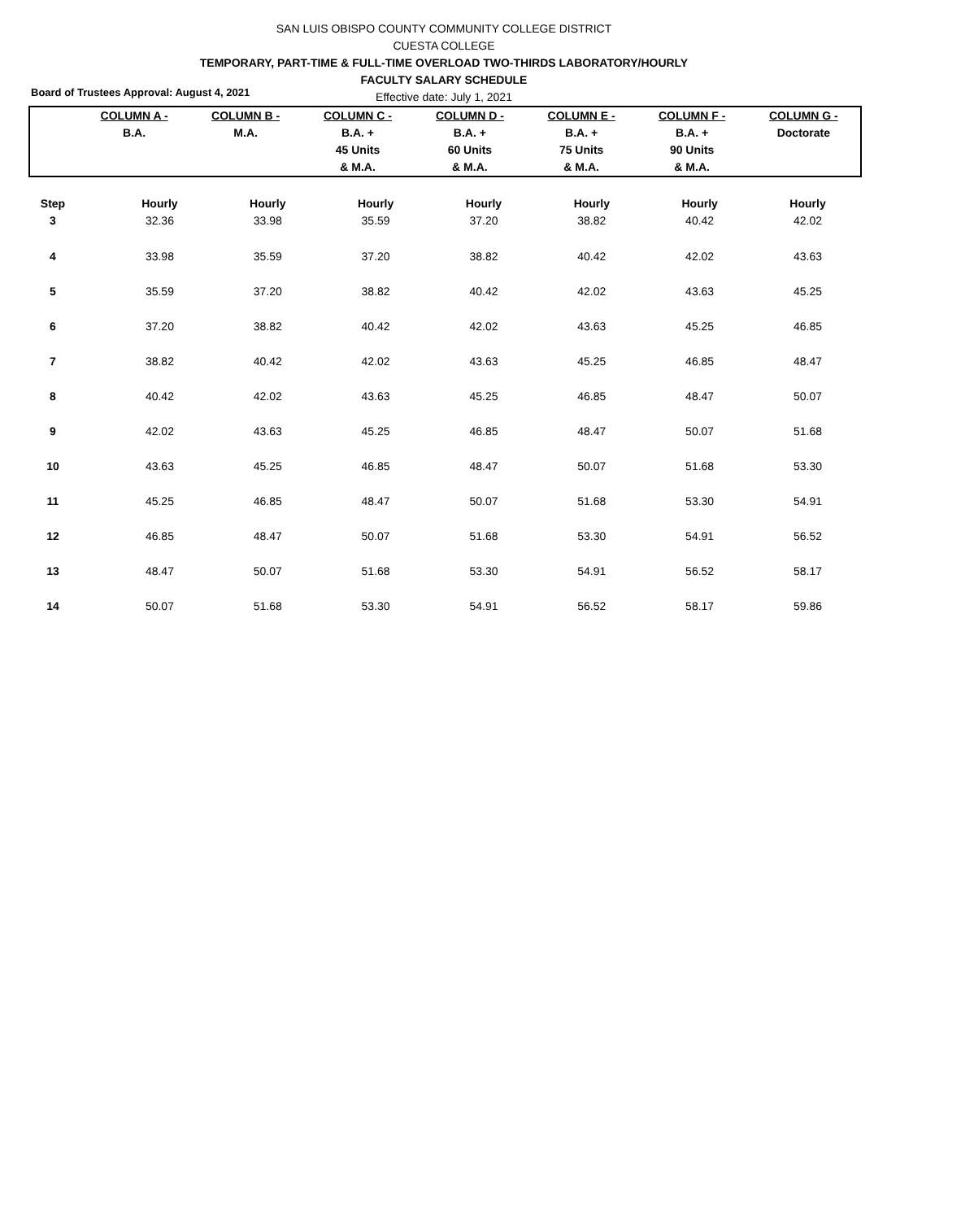Board of Trustees Approval: August 4, 2021
SAN LUIS OBISPO COUNTY COMMUNITY COLLEGE DISTRICT
CUESTA COLLEGE
TEMPORARY, PART-TIME & FULL-TIME OVERLOAD TWO-THIRDS LABORATORY/HOURLY
FACULTY SALARY SCHEDULE
Effective date: July 1, 2021
| | COLUMN A - | COLUMN B - | COLUMN C - | COLUMN D - | COLUMN E - | COLUMN F - | COLUMN G - |
| --- | --- | --- | --- | --- | --- | --- | --- |
| | B.A. | M.A. | B.A. + | B.A. + | B.A. + | B.A. + | Doctorate |
| | | | 45 Units | 60 Units | 75 Units | 90 Units | |
| | | | & M.A. | & M.A. | & M.A. | & M.A. | |
| Step | Hourly | Hourly | Hourly | Hourly | Hourly | Hourly | Hourly |
| --- | --- | --- | --- | --- | --- | --- | --- |
| 3 | 32.36 | 33.98 | 35.59 | 37.20 | 38.82 | 40.42 | 42.02 |
| 4 | 33.98 | 35.59 | 37.20 | 38.82 | 40.42 | 42.02 | 43.63 |
| 5 | 35.59 | 37.20 | 38.82 | 40.42 | 42.02 | 43.63 | 45.25 |
| 6 | 37.20 | 38.82 | 40.42 | 42.02 | 43.63 | 45.25 | 46.85 |
| 7 | 38.82 | 40.42 | 42.02 | 43.63 | 45.25 | 46.85 | 48.47 |
| 8 | 40.42 | 42.02 | 43.63 | 45.25 | 46.85 | 48.47 | 50.07 |
| 9 | 42.02 | 43.63 | 45.25 | 46.85 | 48.47 | 50.07 | 51.68 |
| 10 | 43.63 | 45.25 | 46.85 | 48.47 | 50.07 | 51.68 | 53.30 |
| 11 | 45.25 | 46.85 | 48.47 | 50.07 | 51.68 | 53.30 | 54.91 |
| 12 | 46.85 | 48.47 | 50.07 | 51.68 | 53.30 | 54.91 | 56.52 |
| 13 | 48.47 | 50.07 | 51.68 | 53.30 | 54.91 | 56.52 | 58.17 |
| 14 | 50.07 | 51.68 | 53.30 | 54.91 | 56.52 | 58.17 | 59.86 |